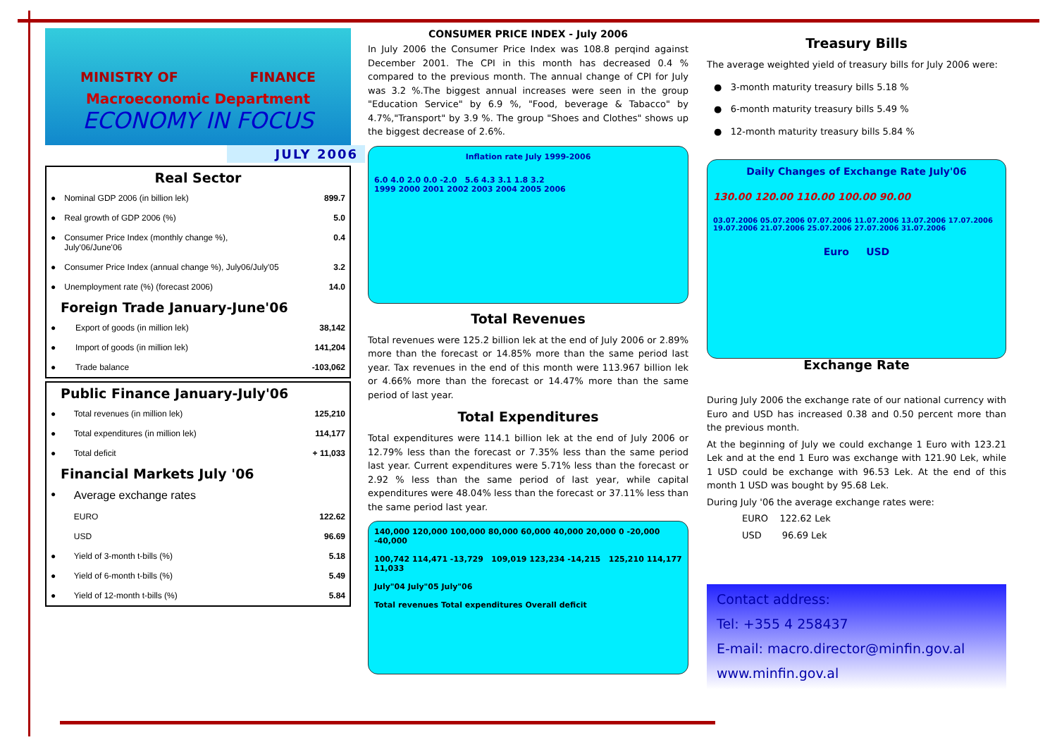MINISTRY OF FINANCE
Macroeconomic Department
ECONOMY IN FOCUS
JULY 2006
Real Sector
| ● | Nominal GDP 2006 (in billion lek) | 899.7 |
| ● | Real growth of GDP 2006 (%) | 5.0 |
| ● | Consumer Price Index (monthly change %), July'06/June'06 | 0.4 |
| ● | Consumer Price Index (annual change %), July06/July'05 | 3.2 |
| ● | Unemployment rate (%) (forecast 2006) | 14.0 |
Foreign Trade January-June'06
| ● | Export of goods (in million lek) | 38,142 |
| ● | Import of goods (in million lek) | 141,204 |
| ● | Trade balance | -103,062 |
Public Finance January-July'06
| ● | Total revenues (in million lek) | 125,210 |
| ● | Total expenditures (in million lek) | 114,177 |
| ● | Total deficit | + 11,033 |
Financial Markets July '06
| ● | Average exchange rates | |
| | EURO | 122.62 |
| | USD | 96.69 |
| ● | Yield of 3-month t-bills (%) | 5.18 |
| ● | Yield of 6-month t-bills (%) | 5.49 |
| ● | Yield of 12-month t-bills (%) | 5.84 |
CONSUMER PRICE INDEX - July 2006
In July 2006 the Consumer Price Index was 108.8 perqind against December 2001. The CPI in this month has decreased 0.4 % compared to the previous month. The annual change of CPI for July was 3.2 %.The biggest annual increases were seen in the group "Education Service" by 6.9 %, "Food, beverage & Tabacco" by 4.7%,"Transport" by 3.9 %. The group "Shoes and Clothes" shows up the biggest decrease of 2.6%.
Inflation rate July 1999-2006
6.0 4.0 2.0 0.0 -2.0 5.6 4.3 3.1 1.8 3.2
1999 2000 2001 2002 2003 2004 2005 2006
Total Revenues
Total revenues were 125.2 billion lek at the end of July 2006 or 2.89% more than the forecast or 14.85% more than the same period last year. Tax revenues in the end of this month were 113.967 billion lek or 4.66% more than the forecast or 14.47% more than the same period of last year.
Total Expenditures
Total expenditures were 114.1 billion lek at the end of July 2006 or 12.79% less than the forecast or 7.35% less than the same period last year. Current expenditures were 5.71% less than the forecast or 2.92 % less than the same period of last year, while capital expenditures were 48.04% less than the forecast or 37.11% less than the same period last year.
140,000 120,000 100,000 80,000 60,000 40,000 20,000 0 -20,000 -40,000
100,742 114,471 -13,729 109,019 123,234 -14,215 125,210 114,177 11,033
July"04 July"05 July"06
Total revenues Total expenditures Overall deficit
Treasury Bills
The average weighted yield of treasury bills for July 2006 were:
● 3-month maturity treasury bills 5.18 %
● 6-month maturity treasury bills 5.49 %
● 12-month maturity treasury bills 5.84 %
Daily Changes of Exchange Rate July'06
130.00 120.00 110.00 100.00 90.00
03.07.2006 05.07.2006 07.07.2006 11.07.2006 13.07.2006 17.07.2006 19.07.2006 21.07.2006 25.07.2006 27.07.2006 31.07.2006
Euro USD
Exchange Rate
During July 2006 the exchange rate of our national currency with Euro and USD has increased 0.38 and 0.50 percent more than the previous month.
At the beginning of July we could exchange 1 Euro with 123.21 Lek and at the end 1 Euro was exchange with 121.90 Lek, while 1 USD could be exchange with 96.53 Lek. At the end of this month 1 USD was bought by 95.68 Lek.
During July '06 the average exchange rates were:
EURO 122.62 Lek
USD 96.69 Lek
Contact address:
Tel: +355 4 258437
E-mail: macro.director@minfin.gov.al
www.minfin.gov.al